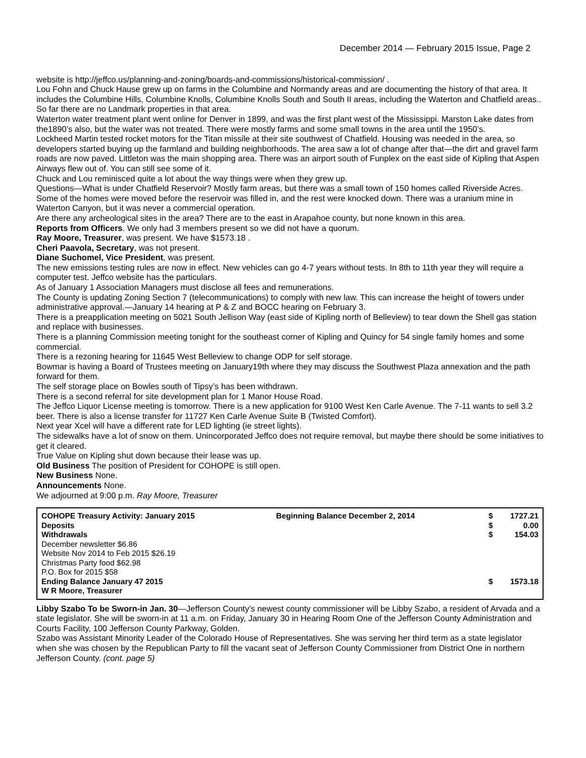December 2014 — February 2015 Issue, Page 2
website is http://jeffco.us/planning-and-zoning/boards-and-commissions/historical-commission/ .
Lou Fohn and Chuck Hause grew up on farms in the Columbine and Normandy areas and are documenting the history of that area. It includes the Columbine Hills, Columbine Knolls, Columbine Knolls South and South II areas, including the Waterton and Chatfield areas.. So far there are no Landmark properties in that area.
Waterton water treatment plant went online for Denver in 1899, and was the first plant west of the Mississippi. Marston Lake dates from the1890’s also, but the water was not treated. There were mostly farms and some small towns in the area until the 1950’s.
Lockheed Martin tested rocket motors for the Titan missile at their site southwest of Chatfield. Housing was needed in the area, so developers started buying up the farmland and building neighborhoods. The area saw a lot of change after that—the dirt and gravel farm roads are now paved. Littleton was the main shopping area. There was an airport south of Funplex on the east side of Kipling that Aspen Airways flew out of. You can still see some of it.
Chuck and Lou reminisced quite a lot about the way things were when they grew up.
Questions—What is under Chatfield Reservoir? Mostly farm areas, but there was a small town of 150 homes called Riverside Acres. Some of the homes were moved before the reservoir was filled in, and the rest were knocked down. There was a uranium mine in Waterton Canyon, but it was never a commercial operation.
Are there any archeological sites in the area? There are to the east in Arapahoe county, but none known in this area.
Reports from Officers. We only had 3 members present so we did not have a quorum.
Ray Moore, Treasurer, was present. We have $1573.18 .
Cheri Paavola, Secretary, was not present.
Diane Suchomel, Vice President, was present.
The new emissions testing rules are now in effect. New vehicles can go 4-7 years without tests. In 8th to 11th year they will require a computer test. Jeffco website has the particulars.
As of January 1 Association Managers must disclose all fees and remunerations.
The County is updating Zoning Section 7 (telecommunications) to comply with new law. This can increase the height of towers under administrative approval.—January 14 hearing at P & Z and BOCC hearing on February 3.
There is a preapplication meeting on 5021 South Jellison Way (east side of Kipling north of Belleview) to tear down the Shell gas station and replace with businesses.
There is a planning Commission meeting tonight for the southeast corner of Kipling and Quincy for 54 single family homes and some commercial.
There is a rezoning hearing for 11645 West Belleview to change ODP for self storage.
Bowmar is having a Board of Trustees meeting on January19th where they may discuss the Southwest Plaza annexation and the path forward for them.
The self storage place on Bowles south of Tipsy’s has been withdrawn.
There is a second referral for site development plan for 1 Manor House Road.
The Jeffco Liquor License meeting is tomorrow. There is a new application for 9100 West Ken Carle Avenue. The 7-11 wants to sell 3.2 beer. There is also a license transfer for 11727 Ken Carle Avenue Suite B (Twisted Comfort).
Next year Xcel will have a different rate for LED lighting (ie street lights).
The sidewalks have a lot of snow on them. Unincorporated Jeffco does not require removal, but maybe there should be some initiatives to get it cleared.
True Value on Kipling shut down because their lease was up.
Old Business The position of President for COHOPE is still open.
New Business None.
Announcements None.
We adjourned at 9:00 p.m. Ray Moore, Treasurer
| COHOPE Treasury Activity: January 2015 | Beginning Balance December 2, 2014 | $ | 1727.21 |
| Deposits | | $ | 0.00 |
| Withdrawals | | $ | 154.03 |
| December newsletter $6.86 | | | |
| Website Nov 2014 to Feb 2015 $26.19 | | | |
| Christmas Party food $62.98 | | | |
| P.O. Box for 2015 $58 | | | |
| Ending Balance January 47 2015 | | $ | 1573.18 |
| W R Moore, Treasurer | | | |
Libby Szabo To be Sworn-in Jan. 30—Jefferson County’s newest county commissioner will be Libby Szabo, a resident of Arvada and a state legislator. She will be sworn-in at 11 a.m. on Friday, January 30 in Hearing Room One of the Jefferson County Administration and Courts Facility, 100 Jefferson County Parkway, Golden.
Szabo was Assistant Minority Leader of the Colorado House of Representatives. She was serving her third term as a state legislator when she was chosen by the Republican Party to fill the vacant seat of Jefferson County Commissioner from District One in northern Jefferson County. (cont. page 5)